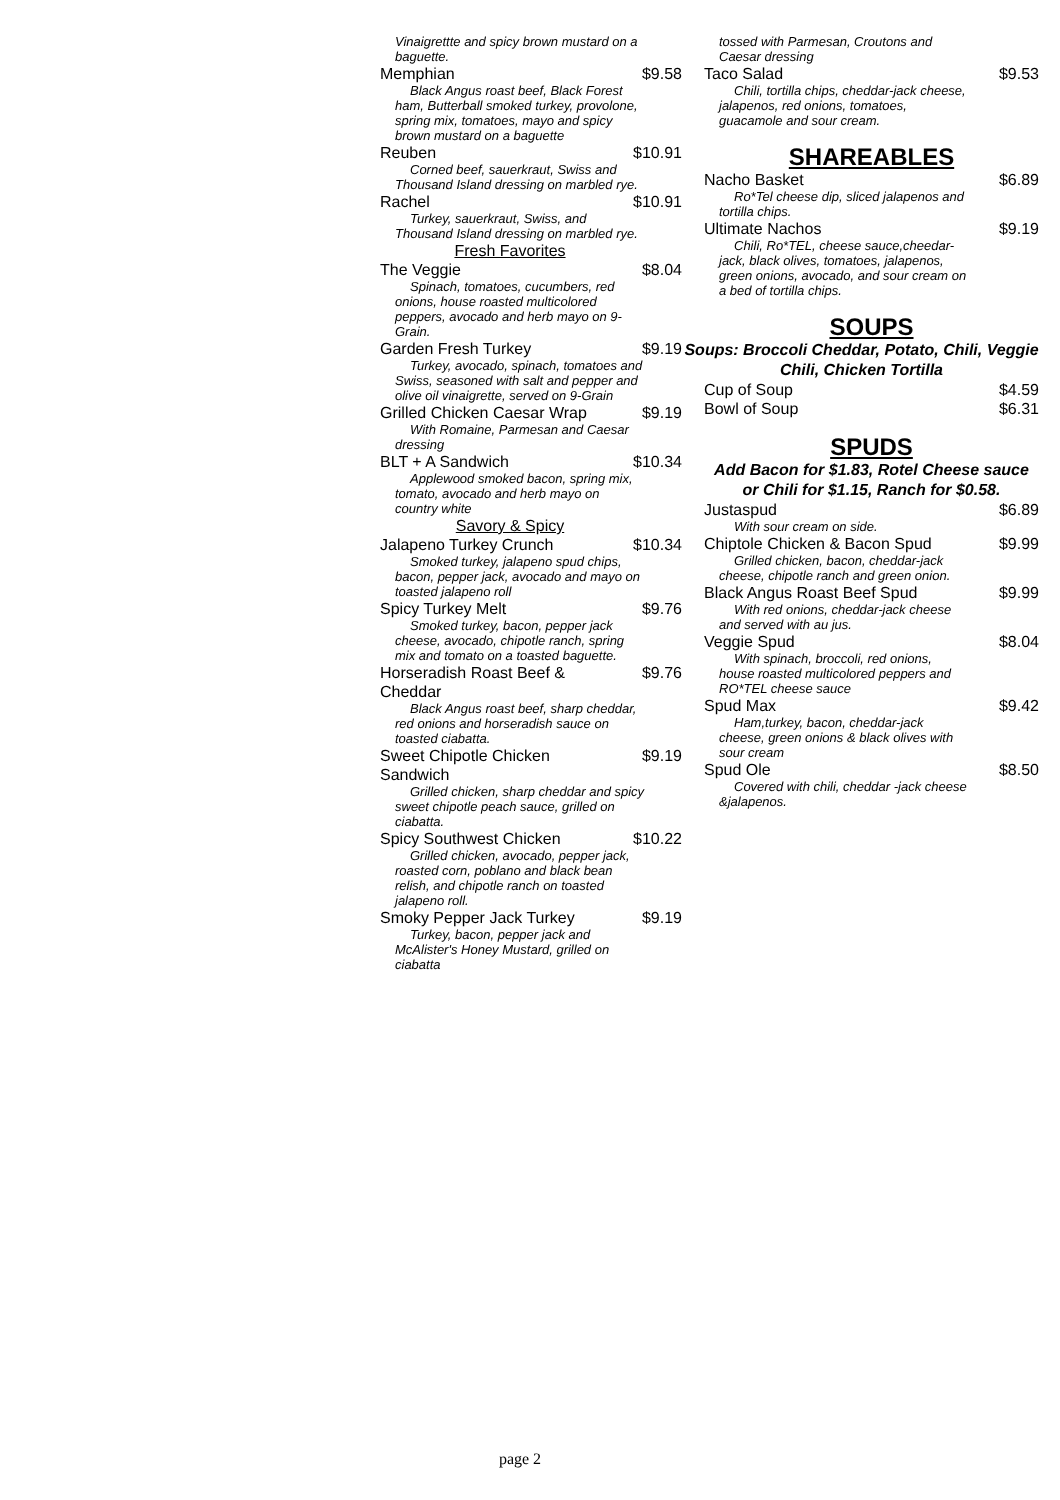Vinaigrettte and spicy brown mustard on a baguette.
Memphian $9.58
Black Angus roast beef, Black Forest ham, Butterball smoked turkey, provolone, spring mix, tomatoes, mayo and spicy brown mustard on a baguette
Reuben $10.91
Corned beef, sauerkraut, Swiss and Thousand Island dressing on marbled rye.
Rachel $10.91
Turkey, sauerkraut, Swiss, and Thousand Island dressing on marbled rye.
Fresh Favorites
The Veggie $8.04
Spinach, tomatoes, cucumbers, red onions, house roasted multicolored peppers, avocado and herb mayo on 9-Grain.
Garden Fresh Turkey $9.19
Turkey, avocado, spinach, tomatoes and Swiss, seasoned with salt and pepper and olive oil vinaigrette, served on 9-Grain
Grilled Chicken Caesar Wrap $9.19
With Romaine, Parmesan and Caesar dressing
BLT + A Sandwich $10.34
Applewood smoked bacon, spring mix, tomato, avocado and herb mayo on country white
Savory & Spicy
Jalapeno Turkey Crunch $10.34
Smoked turkey, jalapeno spud chips, bacon, pepper jack, avocado and mayo on toasted jalapeno roll
Spicy Turkey Melt $9.76
Smoked turkey, bacon, pepper jack cheese, avocado, chipotle ranch, spring mix and tomato on a toasted baguette.
Horseradish Roast Beef & Cheddar $9.76
Black Angus roast beef, sharp cheddar, red onions and horseradish sauce on toasted ciabatta.
Sweet Chipotle Chicken Sandwich $9.19
Grilled chicken, sharp cheddar and spicy sweet chipotle peach sauce, grilled on ciabatta.
Spicy Southwest Chicken $10.22
Grilled chicken, avocado, pepper jack, roasted corn, poblano and black bean relish, and chipotle ranch on toasted jalapeno roll.
Smoky Pepper Jack Turkey $9.19
Turkey, bacon, pepper jack and McAlister's Honey Mustard, grilled on ciabatta
tossed with Parmesan, Croutons and Caesar dressing
Taco Salad $9.53
Chili, tortilla chips, cheddar-jack cheese, jalapenos, red onions, tomatoes, guacamole and sour cream.
SHAREABLES
Nacho Basket $6.89
Ro*Tel cheese dip, sliced jalapenos and tortilla chips.
Ultimate Nachos $9.19
Chili, Ro*TEL, cheese sauce,cheedar-jack, black olives, tomatoes, jalapenos, green onions, avocado, and sour cream on a bed of tortilla chips.
SOUPS
Soups: Broccoli Cheddar, Potato, Chili, Veggie Chili, Chicken Tortilla
Cup of Soup $4.59
Bowl of Soup $6.31
SPUDS
Add Bacon for $1.83, Rotel Cheese sauce or Chili for $1.15, Ranch for $0.58.
Justaspud $6.89
With sour cream on side.
Chiptole Chicken & Bacon Spud $9.99
Grilled chicken, bacon, cheddar-jack cheese, chipotle ranch and green onion.
Black Angus Roast Beef Spud $9.99
With red onions, cheddar-jack cheese and served with au jus.
Veggie Spud $8.04
With spinach, broccoli, red onions, house roasted multicolored peppers and RO*TEL cheese sauce
Spud Max $9.42
Ham,turkey, bacon, cheddar-jack cheese, green onions & black olives with sour cream
Spud Ole $8.50
Covered with chili, cheddar -jack cheese &jalapenos.
page 2